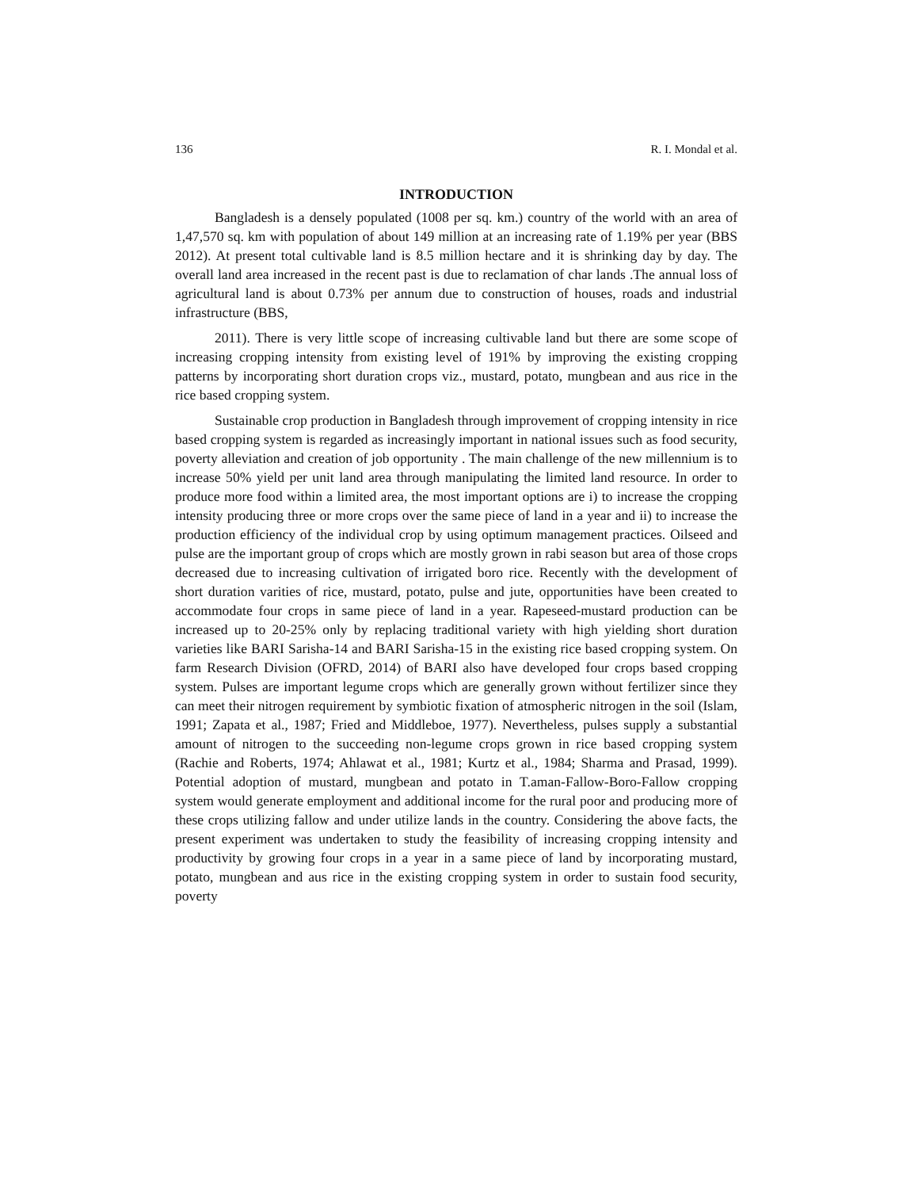136 R. I. Mondal et al.
INTRODUCTION
Bangladesh is a densely populated (1008 per sq. km.) country of the world with an area of 1,47,570 sq. km with population of about 149 million at an increasing rate of 1.19% per year (BBS 2012). At present total cultivable land is 8.5 million hectare and it is shrinking day by day. The overall land area increased in the recent past is due to reclamation of char lands .The annual loss of agricultural land is about 0.73% per annum due to construction of houses, roads and industrial infrastructure (BBS,
2011). There is very little scope of increasing cultivable land but there are some scope of increasing cropping intensity from existing level of 191% by improving the existing cropping patterns by incorporating short duration crops viz., mustard, potato, mungbean and aus rice in the rice based cropping system.
Sustainable crop production in Bangladesh through improvement of cropping intensity in rice based cropping system is regarded as increasingly important in national issues such as food security, poverty alleviation and creation of job opportunity . The main challenge of the new millennium is to increase 50% yield per unit land area through manipulating the limited land resource. In order to produce more food within a limited area, the most important options are i) to increase the cropping intensity producing three or more crops over the same piece of land in a year and ii) to increase the production efficiency of the individual crop by using optimum management practices. Oilseed and pulse are the important group of crops which are mostly grown in rabi season but area of those crops decreased due to increasing cultivation of irrigated boro rice. Recently with the development of short duration varities of rice, mustard, potato, pulse and jute, opportunities have been created to accommodate four crops in same piece of land in a year. Rapeseed-mustard production can be increased up to 20-25% only by replacing traditional variety with high yielding short duration varieties like BARI Sarisha-14 and BARI Sarisha-15 in the existing rice based cropping system. On farm Research Division (OFRD, 2014) of BARI also have developed four crops based cropping system. Pulses are important legume crops which are generally grown without fertilizer since they can meet their nitrogen requirement by symbiotic fixation of atmospheric nitrogen in the soil (Islam, 1991; Zapata et al., 1987; Fried and Middleboe, 1977). Nevertheless, pulses supply a substantial amount of nitrogen to the succeeding non-legume crops grown in rice based cropping system (Rachie and Roberts, 1974; Ahlawat et al., 1981; Kurtz et al., 1984; Sharma and Prasad, 1999). Potential adoption of mustard, mungbean and potato in T.aman-Fallow-Boro-Fallow cropping system would generate employment and additional income for the rural poor and producing more of these crops utilizing fallow and under utilize lands in the country. Considering the above facts, the present experiment was undertaken to study the feasibility of increasing cropping intensity and productivity by growing four crops in a year in a same piece of land by incorporating mustard, potato, mungbean and aus rice in the existing cropping system in order to sustain food security, poverty